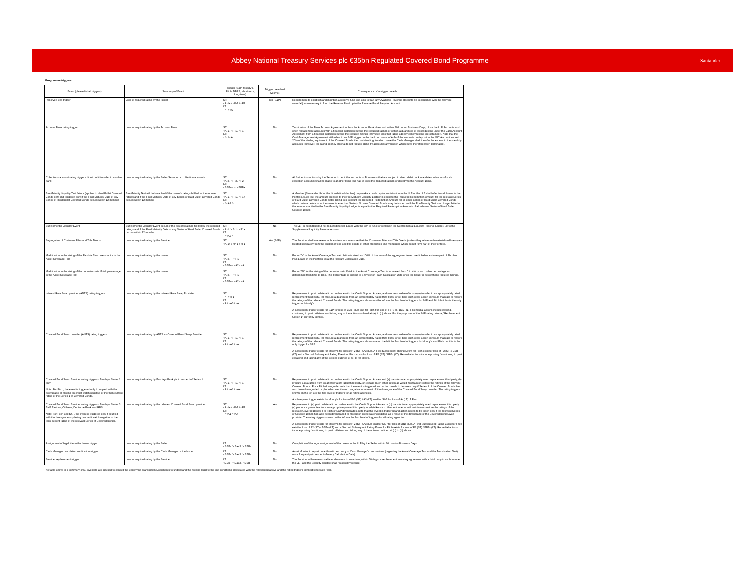Abbey National Treasury Services plc €35bn Regulated Covered Bond Programme
Santander
Programme triggers
| Event (please list all triggers) | Summary of Event | Trigger (S&P, Moody's, Fitch, DBRS; short-term, long-term) | Trigger breached (yes/no) | Consequence of a trigger breach |
| --- | --- | --- | --- | --- |
| Reserve Fund trigger | Loss of required rating by the Issuer | ST: <A-1+ / <P-1 / <F1 LT: - / - / <A | Yes (S&P) | Requirement to establish and maintain a reserve fund and also to trap any Available Revenue Receipts (in accordance with the relevant waterfall) as necessary to fund the Reserve Fund up to the Reserve Fund Required Amount. |
| Account Bank rating trigger | Loss of required rating by the Account Bank | ST: <A-1 / <P-1 / <F1 LT: - / - / <A | No | Termination of the Bank Account Agreement, unless the Account Bank does not, within 30 London Business Days, close the LLP Accounts and open replacement accounts with a financial institution having the required ratings or obtain a guarantee of its obligations under the Bank Account Agreement from a financial institution having the required ratings (provided also that rating agency confirmations are obtained ). Note that the Cash Management Agreement still refers to an S&P trigger on the bank accounts of A-1+ if the amounts on deposit in the GIC Account exceed 20% of the sterling equivalent of the Covered Bonds then outstanding, in which case the Cash Manager shall transfer the excess to the stand-by accounts (however, the rating agency criteria do not require stand-by accounts any longer, which have therefore been terminated). |
| Collections account rating trigger - direct debit transfer to another bank | Loss of required rating by the Seller/Servicer re: collection accounts | ST: <A-2 / <P-2 / <F2 LT: <BBB+ / - / <BBB+ | No | All further instructions by the Servicer to debit the accounts of Borrowers that are subject to direct debit bank mandates in favour of such collection accounts shall be made to another bank that has at least the required ratings or directly to the Account Bank. |
| Pre-Maturity Liquidity Test failure (applies to Hard Bullet Covered Bonds only and triggered only if the Final Maturity Date of any Series of Hard Bullet Covered Bonds occurs within 12 months) | Pre-Maturity Test will be breached if the Issuer's ratings fall below the required ratings and if the Final Maturity Date of any Series of Hard Bullet Covered Bonds occurs within 12 months | ST: <A-1 / <P-1 / <F1+ LT: - / <A2 / - | No | A Member (Santander UK or the Liquidation Member) may make a cash capital contribution to the LLP or the LLP shall offer to sell Loans in the Portfolio, such that the amount credited to the Pre-Maturity Liquidity Ledger is equal to the Required Redemption Amount for the relevant Series of Hard Bullet Covered Bonds (after taking into account the Required Redemption Amount for all other Series of Hard Bullet Covered Bonds which mature before or at the same time as that Series). No new Covered Bonds may be issued until the Pre-Maturity Test is no longer failed or the amount credited to the Pre-Maturity Liquidity Ledger is equal to the Required Redemption Amounts of all relevant Series of Hard Bullet Covered Bonds. |
| Supplemental Liquidity Event | Supplemental Liquidity Event occurs if the Issuer's ratings fall below the required ratings and if the Final Maturity Date of any Series of Hard Bullet Covered Bonds occurs within 12 months | ST: <A-1 / <P-1 / <F1+ LT: - / <A2 / - | No | The LLP is permitted (but not required) to sell Loans with the aim to fund or replenish the Supplemental Liquidity Reserve Ledger, up to the Supplemental Liquidity Reserve Amount. |
| Segregation of Customer Files and Title Deeds | Loss of required rating by the Servicer | ST: <A-1+ / <P-1 / <F1 | Yes (S&P) | The Servicer shall use reasonable endeavours to ensure that the Customer Files and Title Deeds (unless they relate to dematerialised loans) are located separately from the customer files and title deeds of other properties and mortgages which do not form part of the Portfolio. |
| Modification to the sizing of the Flexible Plus Loans factor in the Asset Coverage Test | Loss of required rating by the Issuer | ST: <A-2 / - / <F1 LT: <BBB+ / <A2 / <A | No | Factor "V" in the Asset Coverage Test calculation is sized as 100% of the sum of the aggregate cleared credit balances in respect of Flexible Plus Loans in the Portfolio as at the relevant Calculation Date. |
| Modification to the sizing of the depositor set-off risk percentage in the Asset Coverage Test | Loss of required rating by the Issuer | ST: <A-2 / - / <F1 LT: <BBB+ / <A2 / <A | No | Factor "W" for the sizing of the depositor set-off risk in the Asset Coverage Test is increased from 0 to 4% or such other percentage as determined from time to time. This percentage is subject to a review on each Calculation Date once the Issuer is below these required ratings. |
| Interest Rate Swap provider (ANTS) rating triggers | Loss of required rating by the Interest Rate Swap Provider | ST: - / - / <F1 LT: <A / <A3 / <A | No | Requirement to post collateral in accordance with the Credit Support Annex, and use reasonable efforts to (a) transfer to an appropriately rated replacement third party, (b) procure a guarantee from an appropriately rated third party, or (c) take such other action as would maintain or restore the ratings of the relevant Covered Bonds. The rating triggers shown on the left are the first level of triggers for S&P and Fitch but this is the only trigger for Moody's. A subsequent trigger exists for S&P for loss of BBB+ (LT) and for Fitch for loss of F3 (ST) / BBB- (LT). Remedial actions include posting / continuing to post collateral and taking any of the actions outlined at (a) to (c) above. For the purposes of the S&P rating criteria, "Replacement Option 1" currently applies. |
| Covered Bond Swap provider (ANTS) rating triggers | Loss of required rating by ANTS as Covered Bond Swap Provider | ST: <A-1 / <P-1 / <F1 LT: <A / <A2 / <A | No | Requirement to post collateral in accordance with the Credit Support Annex, and use reasonable efforts to (a) transfer to an appropriately rated replacement third party, (b) procure a guarantee from an appropriately rated third party, or (c) take such other action as would maintain or restore the ratings of the relevant Covered Bonds. The rating triggers shown are on the left the first level of triggers for Moody's and Fitch but this is the only trigger for S&P. A subsequent trigger exists for Moody's for loss of P-2 (ST) / A3 (LT). A First Subsequent Rating Event for Fitch exist for loss of F2 (ST) / BBB+ (LT) and a Second Subsequent Rating Event for Fitch exists for loss of F3 (ST) / BBB- (LT). Remedial actions include posting / continuing to post collateral and taking any of the actions outlined at (a) to (c) above. |
| Covered Bond Swap Provider rating triggers - Barclays Series 1 only Note: For Fitch, the event is triggered only if coupled with the downgrade or placing on credit watch negative of the then current rating of the Series 1 of Covered Bonds. | Loss of required rating by Barclays Bank plc in respect of Series 1 | ST: <A-1 / <P-1 / <F1 LT: <A / <A1 / <A+ | No | Requirement to post collateral in accordance with the Credit Support Annex and (a) transfer to an appropriately rated replacement third party, (b) procure a guarantee from an appropriately rated third party, or (c) take such other action as would maintain or restore the ratings of the relevant Covered Bonds. For a Fitch downgrade, note that the event is triggered and action needs to be taken only if Series 1 of the Covered Bonds has also been downgraded or placed on credit watch negative as a result of the downgrade of the Covered Bond Swap provider. The rating triggers shown on the left are the first level of triggers for all rating agencies. A subsequent trigger exists for Moody's for loss of P-2 (ST) / A3 (LT) and for S&P for loss of A- (LT). A First |
| Covered Bond Swap Provider rating triggers - Barclays Series 3, BNP Paribas, Citibank, Deutsche Bank and RBS Note: For Fitch and S&P, the event is triggered only if coupled with the downgrade or placing on credit watch negative of the then current rating of the relevant Series of Covered Bonds. | Loss of required rating by the relevant Covered Bond Swap provider | ST: <A-1+ / <P-1 / <F1 LT: - / <A1 / <A+ | Yes | Requirement to (a) post collateral in accordance with the Credit Support Annex or (b) transfer to an appropriately rated replacement third party, (c) procure a guarantee from an appropriately rated third party, or (d) take such other action as would maintain or restore the ratings of the relevant Covered Bonds. For Fitch or S&P downgrades, note that the event is triggered and action needs to be taken only if the relevant Series of Covered Bonds has also been downgraded or placed on credit watch negative as a result of the downgrade of the Covered Bond Swap provider. The rating triggers shown on the left are the first level of triggers for all rating agencies. A subsequent trigger exists for Moody's for loss of P-2 (ST) / A3 (LT) and for S&P for loss of BBB- (LT). A First Subsequent Rating Event for Fitch exist for loss of F2 (ST) / BBB+ (LT) and a Second Subsequent Rating Event for Fitch exists for loss of F3 (ST) / BBB- (LT). Remedial actions include posting / continuing to post collateral and taking any of the actions outlined at (b) to (d) above. |
| Assignment of legal title to the Loans trigger | Loss of required rating by the Seller | LT: <BBB- / <Baa3 / <BBB- | No | Completion of the legal assignment of the Loans to the LLP by the Seller within 20 London Business Days. |
| Cash Manager calculation verification trigger | Loss of required rating by the Cash Manager or the Issuer | LT: <BBB- / <Baa3 / <BBB- | No | Asset Monitor to report on arithmetic accuracy of Cash Manager's calculations (regarding the Asset Coverage Test and the Amortisation Test) more frequently (in respect of every Calculation Date). |
| Servicer replacement trigger | Loss of required rating by the Servicer | LT: <BBB- / <Baa3 / <BBB- | No | The Servicer will use reasonable endeavours to enter into, within 60 days, a replacement servicing agreement with a third party in such form as the LLP and the Security Trustee shall reasonably require. |
The table above is a summary only. Investors are advised to consult the underlying Transaction Documents to understand the precise legal terms and conditions associated with the roles listed above and the rating triggers applicable to such roles.